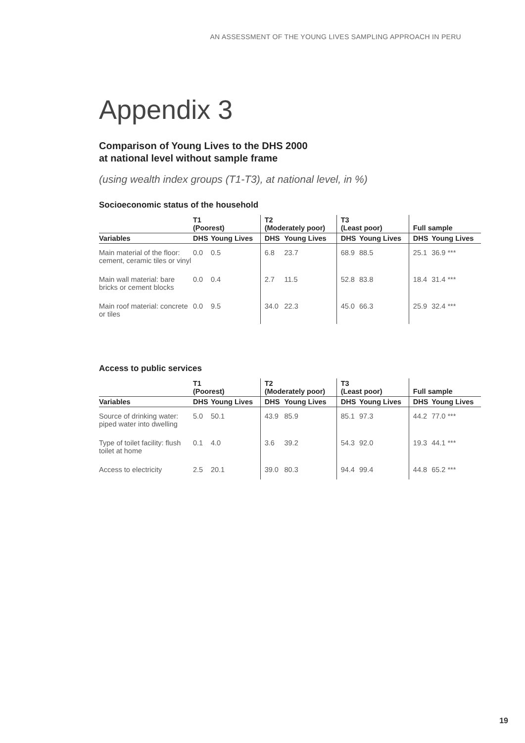AN ASSESSMENT OF THE YOUNG LIVES SAMPLING APPROACH IN PERU
Appendix 3
Comparison of Young Lives to the DHS 2000
at national level without sample frame
(using wealth index groups (T1-T3), at national level, in %)
Socioeconomic status of the household
| | T1 (Poorest) | | T2 (Moderately poor) | | T3 (Least poor) | | Full sample | |
| --- | --- | --- | --- | --- | --- | --- | --- | --- |
| Variables | DHS | Young Lives | DHS | Young Lives | DHS | Young Lives | DHS | Young Lives |
| Main material of the floor: cement, ceramic tiles or vinyl | 0.0 | 0.5 | 6.8 | 23.7 | 68.9 | 88.5 | 25.1 | 36.9 *** |
| Main wall material: bare bricks or cement blocks | 0.0 | 0.4 | 2.7 | 11.5 | 52.8 | 83.8 | 18.4 | 31.4 *** |
| Main roof material: concrete or tiles | 0.0 | 9.5 | 34.0 | 22.3 | 45.0 | 66.3 | 25.9 | 32.4 *** |
Access to public services
| | T1 (Poorest) | | T2 (Moderately poor) | | T3 (Least poor) | | Full sample | |
| --- | --- | --- | --- | --- | --- | --- | --- | --- |
| Variables | DHS | Young Lives | DHS | Young Lives | DHS | Young Lives | DHS | Young Lives |
| Source of drinking water: piped water into dwelling | 5.0 | 50.1 | 43.9 | 85.9 | 85.1 | 97.3 | 44.2 | 77.0 *** |
| Type of toilet facility: flush toilet at home | 0.1 | 4.0 | 3.6 | 39.2 | 54.3 | 92.0 | 19.3 | 44.1 *** |
| Access to electricity | 2.5 | 20.1 | 39.0 | 80.3 | 94.4 | 99.4 | 44.8 | 65.2 *** |
19